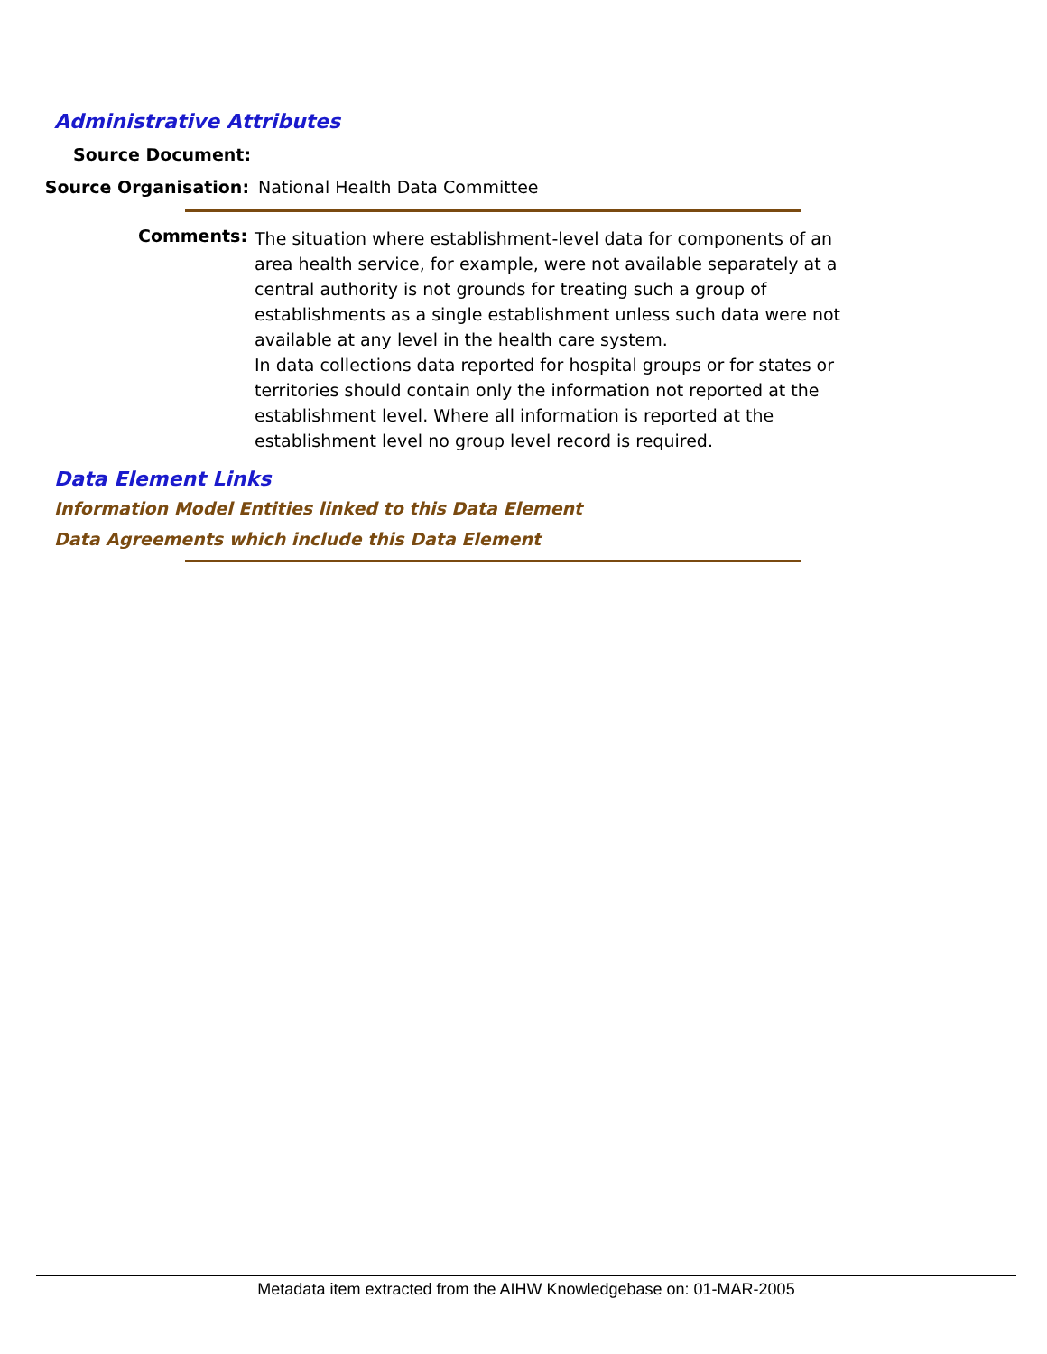Administrative Attributes
Source Document:
Source Organisation: National Health Data Committee
Comments:
The situation where establishment-level data for components of an area health service, for example, were not available separately at a central authority is not grounds for treating such a group of establishments as a single establishment unless such data were not available at any level in the health care system.
In data collections data reported for hospital groups or for states or territories should contain only the information not reported at the establishment level. Where all information is reported at the establishment level no group level record is required.
Data Element Links
Information Model Entities linked to this Data Element
Data Agreements which include this Data Element
Metadata item extracted from the AIHW Knowledgebase on: 01-MAR-2005